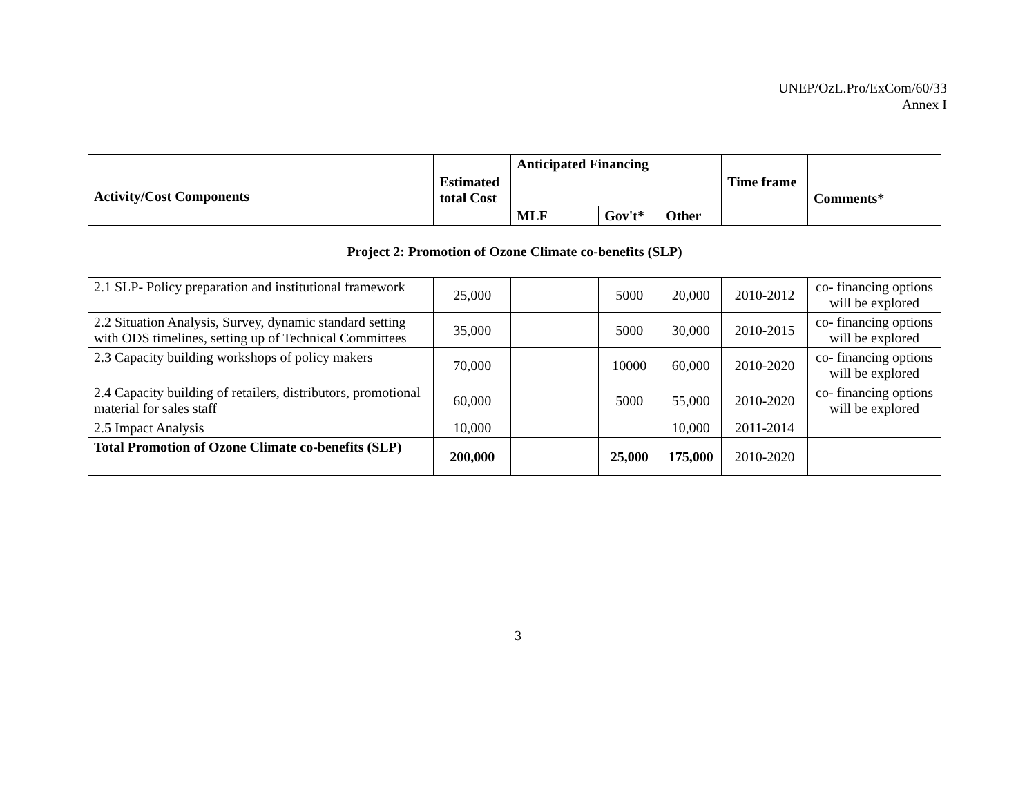UNEP/OzL.Pro/ExCom/60/33
Annex I
| Activity/Cost Components | Estimated total Cost | Anticipated Financing | | | Time frame | Comments* |
| --- | --- | --- | --- | --- | --- | --- |
| | | MLF | Gov't* | Other | | |
| Project 2: Promotion of Ozone Climate co-benefits (SLP) | | | | | | |
| 2.1 SLP- Policy preparation and institutional framework | 25,000 | | 5000 | 20,000 | 2010-2012 | co- financing options will be explored |
| 2.2 Situation Analysis, Survey, dynamic standard setting with ODS timelines, setting up of Technical Committees | 35,000 | | 5000 | 30,000 | 2010-2015 | co- financing options will be explored |
| 2.3 Capacity building workshops of policy makers | 70,000 | | 10000 | 60,000 | 2010-2020 | co- financing options will be explored |
| 2.4 Capacity building of retailers, distributors, promotional material for sales staff | 60,000 | | 5000 | 55,000 | 2010-2020 | co- financing options will be explored |
| 2.5 Impact Analysis | 10,000 | | | 10,000 | 2011-2014 | |
| Total Promotion of Ozone Climate co-benefits (SLP) | 200,000 | | 25,000 | 175,000 | 2010-2020 | |
3